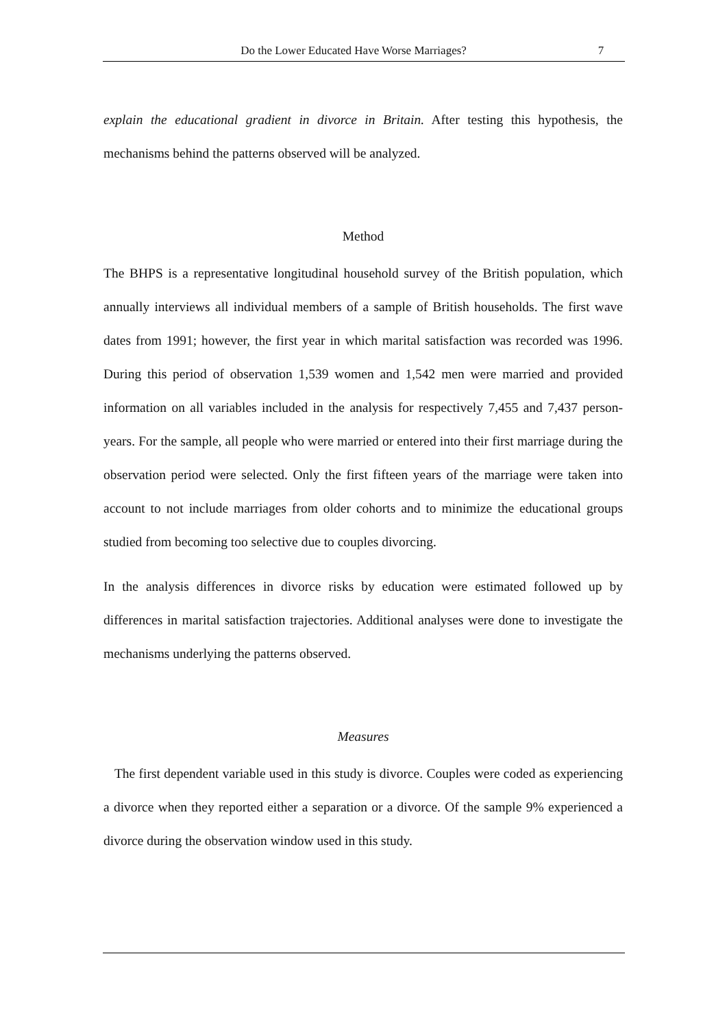Do the Lower Educated Have Worse Marriages? 7
explain the educational gradient in divorce in Britain. After testing this hypothesis, the mechanisms behind the patterns observed will be analyzed.
Method
The BHPS is a representative longitudinal household survey of the British population, which annually interviews all individual members of a sample of British households. The first wave dates from 1991; however, the first year in which marital satisfaction was recorded was 1996. During this period of observation 1,539 women and 1,542 men were married and provided information on all variables included in the analysis for respectively 7,455 and 7,437 person-years. For the sample, all people who were married or entered into their first marriage during the observation period were selected. Only the first fifteen years of the marriage were taken into account to not include marriages from older cohorts and to minimize the educational groups studied from becoming too selective due to couples divorcing.
In the analysis differences in divorce risks by education were estimated followed up by differences in marital satisfaction trajectories. Additional analyses were done to investigate the mechanisms underlying the patterns observed.
Measures
The first dependent variable used in this study is divorce. Couples were coded as experiencing a divorce when they reported either a separation or a divorce. Of the sample 9% experienced a divorce during the observation window used in this study.